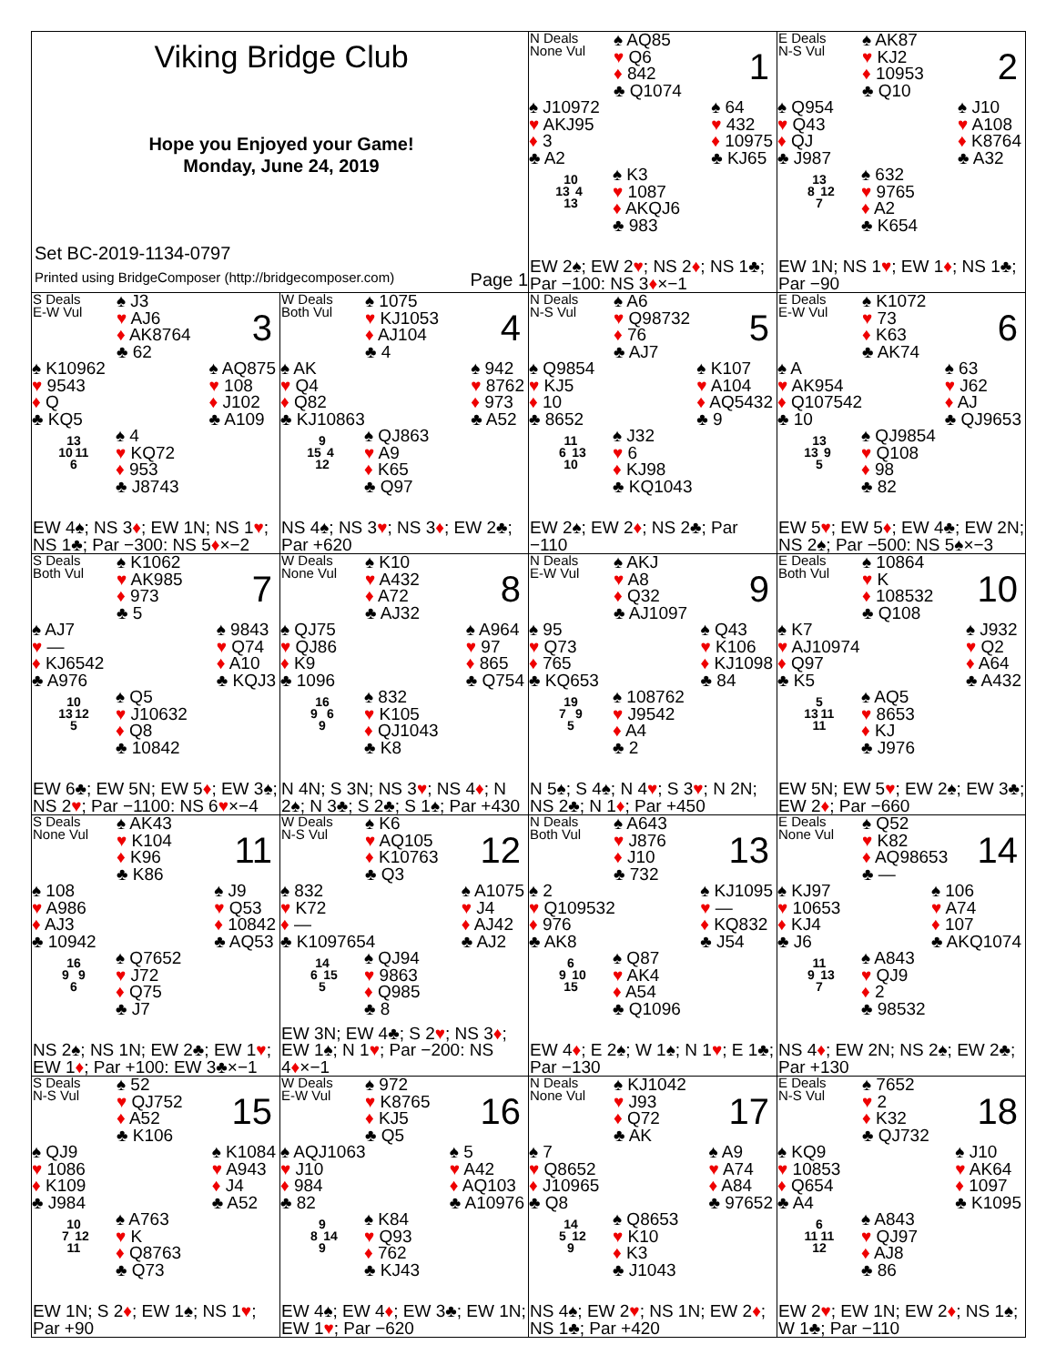Viking Bridge Club
Hope you Enjoyed your Game!
Monday, June 24, 2019
Set BC-2019-1134-0797
Printed using BridgeComposer (http://bridgecomposer.com) Page 1
N Deals
None Vul
♠ AQ85
♥ Q6
♦ 842
♣ Q1074
1
♠ J10972
♥ AKJ95
♦ 3
♣ A2
♠ 64
♥ 432
♦ 10975
♣ KJ65
10
13 4
13
♠ K3
♥ 1087
♦ AKQJ6
♣ 983
EW 2♠; EW 2♥; NS 2♦; NS 1♣; Par −100: NS 3♦×−1
E Deals
N-S Vul
♠ AK87
♥ KJ2
♦ 10953
♣ Q10
2
♠ Q954
♥ Q43
♦ QJ
♣ J987
♠ J10
♥ A108
♦ K8764
♣ A32
13
8 12
7
♠ 632
♥ 9765
♦ A2
♣ K654
EW 1N; NS 1♥; EW 1♦; NS 1♣; Par −90
S Deals
E-W Vul
♠ J3
♥ AJ6
♦ AK8764
♣ 62
3
♠ K10962
♥ 9543
♦ Q
♣ KQ5
♠ AQ875
♥ 108
♦ J102
♣ A109
13
10 11
6
♠ 4
♥ KQ72
♦ 953
♣ J8743
EW 4♠; NS 3♦; EW 1N; NS 1♥; NS 1♣; Par −300: NS 5♦×−2
W Deals
Both Vul
♠ 1075
♥ KJ1053
♦ AJ104
♣ 4
4
♠ AK
♥ Q4
♦ Q82
♣ KJ10863
♠ 942
♥ 8762
♦ 973
♣ A52
9
15 4
12
♠ QJ863
♥ A9
♦ K65
♣ Q97
NS 4♠; NS 3♥; NS 3♦; EW 2♣; Par +620
N Deals
N-S Vul
♠ A6
♥ Q98732
♦ 76
♣ AJ7
5
♠ Q9854
♥ KJ5
♦ 10
♣ 8652
♠ K107
♥ A104
♦ AQ5432
♣ 9
11
6 13
10
♠ J32
♥ 6
♦ KJ98
♣ KQ1043
EW 2♠; EW 2♦; NS 2♣; Par −110
E Deals
E-W Vul
♠ K1072
♥ 73
♦ K63
♣ AK74
6
♠ A
♥ AK954
♦ Q107542
♣ 10
♠ 63
♥ J62
♦ AJ
♣ QJ9653
13
13 9
5
♠ QJ9854
♥ Q108
♦ 98
♣ 82
EW 5♥; EW 5♦; EW 4♣; EW 2N; NS 2♠; Par −500: NS 5♠×−3
S Deals
Both Vul
♠ K1062
♥ AK985
♦ 973
♣ 5
7
♠ AJ7
♥ —
♦ KJ6542
♣ A976
♠ 9843
♥ Q74
♦ A10
♣ KQJ3
10
13 12
5
♠ Q5
♥ J10632
♦ Q8
♣ 10842
EW 6♣; EW 5N; EW 5♦; EW 3♠; NS 2♥; Par −1100: NS 6♥×−4
W Deals
None Vul
♠ K10
♥ A432
♦ A72
♣ AJ32
8
♠ QJ75
♥ QJ86
♦ K9
♣ 1096
♠ A964
♥ 97
♦ 865
♣ Q754
16
9 6
9
♠ 832
♥ K105
♦ QJ1043
♣ K8
N 4N; S 3N; NS 3♥; NS 4♦; N 2♠; N 3♣; S 2♣; S 1♠; Par +430
N Deals
E-W Vul
♠ AKJ
♥ A8
♦ Q32
♣ AJ1097
9
♠ 95
♥ Q73
♦ 765
♣ KQ653
♠ Q43
♥ K106
♦ KJ1098
♣ 84
19
7 9
5
♠ 108762
♥ J9542
♦ A4
♣ 2
N 5♠; S 4♠; N 4♥; S 3♥; N 2N; NS 2♣; N 1♦; Par +450
E Deals
Both Vul
♠ 10864
♥ K
♦ 108532
♣ Q108
10
♠ K7
♥ AJ10974
♦ Q97
♣ K5
♠ J932
♥ Q2
♦ A64
♣ A432
5
13 11
11
♠ AQ5
♥ 8653
♦ KJ
♣ J976
EW 5N; EW 5♥; EW 2♠; EW 3♣; EW 2♦; Par −660
S Deals
None Vul
♠ AK43
♥ K104
♦ K96
♣ K86
11
♠ 108
♥ A986
♦ AJ3
♣ 10942
♠ J9
♥ Q53
♦ 10842
♣ AQ53
16
9 9
6
♠ Q7652
♥ J72
♦ Q75
♣ J7
NS 2♠; NS 1N; EW 2♣; EW 1♥; EW 1♦; Par +100: EW 3♣×−1
W Deals
N-S Vul
♠ K6
♥ AQ105
♦ K10763
♣ Q3
12
♠ 832
♥ K72
♦ —
♣ K1097654
♠ A1075
♥ J4
♦ AJ42
♣ AJ2
14
6 15
5
♠ QJ94
♥ 9863
♦ Q985
♣ 8
EW 3N; EW 4♣; S 2♥; NS 3♦; EW 1♠; N 1♥; Par −200: NS 4♦×−1
N Deals
Both Vul
♠ A643
♥ J876
♦ J10
♣ 732
13
♠ 2
♥ Q109532
♦ 976
♣ AK8
♠ KJ1095
♥ —
♦ KQ832
♣ J54
6
9 10
15
♠ Q87
♥ AK4
♦ A54
♣ Q1096
EW 4♦; E 2♠; W 1♠; N 1♥; E 1♣; Par −130
E Deals
None Vul
♠ Q52
♥ K82
♦ AQ98653
♣ —
14
♠ KJ97
♥ 10653
♦ KJ4
♣ J6
♠ 106
♥ A74
♦ 107
♣ AKQ1074
11
9 13
7
♠ A843
♥ QJ9
♦ 2
♣ 98532
NS 4♦; EW 2N; NS 2♠; EW 2♣; Par +130
S Deals
N-S Vul
♠ 52
♥ QJ752
♦ A52
♣ K106
15
♠ QJ9
♥ 1086
♦ K109
♣ J984
♠ K1084
♥ A943
♦ J4
♣ A52
10
7 12
11
♠ A763
♥ K
♦ Q8763
♣ Q73
EW 1N; S 2♦; EW 1♠; NS 1♥; Par +90
W Deals
E-W Vul
♠ 972
♥ K8765
♦ KJ5
♣ Q5
16
♠ AQJ1063
♥ J10
♦ 984
♣ 82
♠ 5
♥ A42
♦ AQ103
♣ A10976
9
8 14
9
♠ K84
♥ Q93
♦ 762
♣ KJ43
EW 4♠; EW 4♦; EW 3♣; EW 1N; EW 1♥; Par −620
N Deals
None Vul
♠ KJ1042
♥ J93
♦ Q72
♣ AK
17
♠ 7
♥ Q8652
♦ J10965
♣ Q8
♠ A9
♥ A74
♦ A84
♣ 97652
14
5 12
9
♠ Q8653
♥ K10
♦ K3
♣ J1043
NS 4♠; EW 2♥; NS 1N; EW 2♦; NS 1♣; Par +420
E Deals
N-S Vul
♠ 7652
♥ 2
♦ K32
♣ QJ732
18
♠ KQ9
♥ 10853
♦ Q654
♣ A4
♠ J10
♥ AK64
♦ 1097
♣ K1095
6
11 11
12
♠ A843
♥ QJ97
♦ AJ8
♣ 86
EW 2♥; EW 1N; EW 2♦; NS 1♠; W 1♣; Par −110